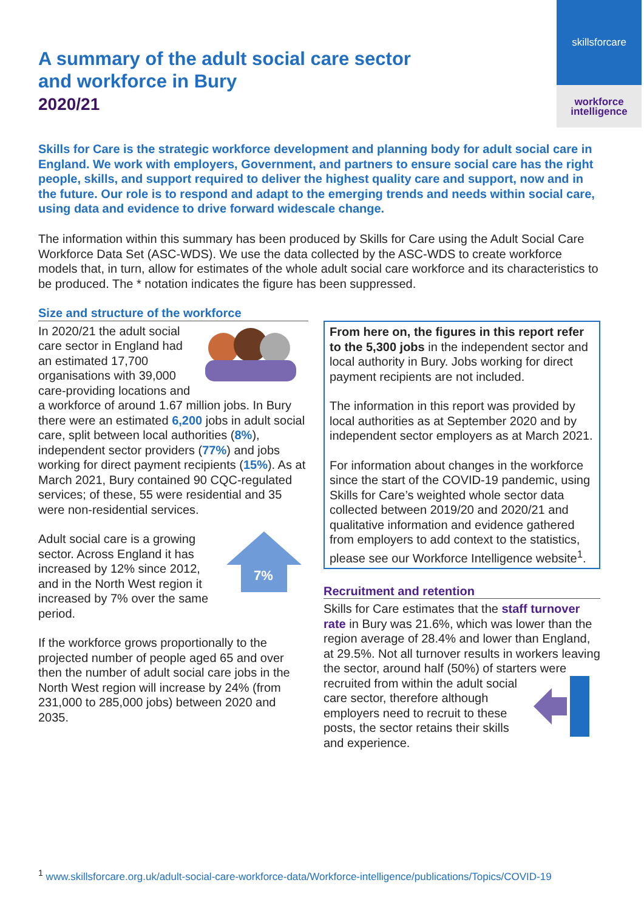skillsforcare
workforce
intelligence
A summary of the adult social care sector
and workforce in Bury
2020/21
Skills for Care is the strategic workforce development and planning body for adult social care in England. We work with employers, Government, and partners to ensure social care has the right people, skills, and support required to deliver the highest quality care and support, now and in the future. Our role is to respond and adapt to the emerging trends and needs within social care, using data and evidence to drive forward widescale change.
The information within this summary has been produced by Skills for Care using the Adult Social Care Workforce Data Set (ASC-WDS). We use the data collected by the ASC-WDS to create workforce models that, in turn, allow for estimates of the whole adult social care workforce and its characteristics to be produced. The * notation indicates the figure has been suppressed.
Size and structure of the workforce
In 2020/21 the adult social care sector in England had an estimated 17,700 organisations with 39,000 care-providing locations and a workforce of around 1.67 million jobs. In Bury there were an estimated 6,200 jobs in adult social care, split between local authorities (8%), independent sector providers (77%) and jobs working for direct payment recipients (15%). As at March 2021, Bury contained 90 CQC-regulated services; of these, 55 were residential and 35 were non-residential services.
7%
Adult social care is a growing sector. Across England it has increased by 12% since 2012, and in the North West region it increased by 7% over the same period.
If the workforce grows proportionally to the projected number of people aged 65 and over then the number of adult social care jobs in the North West region will increase by 24% (from 231,000 to 285,000 jobs) between 2020 and 2035.
From here on, the figures in this report refer to the 5,300 jobs in the independent sector and local authority in Bury. Jobs working for direct payment recipients are not included.
The information in this report was provided by local authorities as at September 2020 and by independent sector employers as at March 2021.
For information about changes in the workforce since the start of the COVID-19 pandemic, using Skills for Care’s weighted whole sector data collected between 2019/20 and 2020/21 and qualitative information and evidence gathered from employers to add context to the statistics, please see our Workforce Intelligence website<sup>1</sup>.
Recruitment and retention
Skills for Care estimates that the staff turnover rate in Bury was 21.6%, which was lower than the region average of 28.4% and lower than England, at 29.5%. Not all turnover results in workers leaving the sector, around half (50%) of starters were recruited from within the adult social care sector, therefore although employers need to recruit to these posts, the sector retains their skills and experience.
<sup>1</sup> www.skillsforcare.org.uk/adult-social-care-workforce-data/Workforce-intelligence/publications/Topics/COVID-19